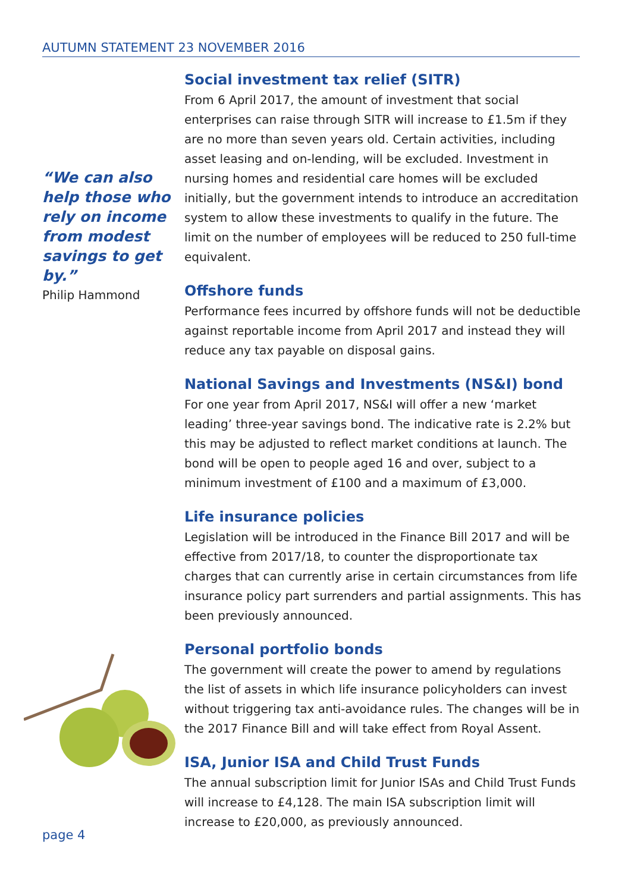AUTUMN STATEMENT 23 NOVEMBER 2016
“We can also help those who rely on income from modest savings to get by.”
Philip Hammond
Social investment tax relief (SITR)
From 6 April 2017, the amount of investment that social enterprises can raise through SITR will increase to £1.5m if they are no more than seven years old. Certain activities, including asset leasing and on-lending, will be excluded. Investment in nursing homes and residential care homes will be excluded initially, but the government intends to introduce an accreditation system to allow these investments to qualify in the future. The limit on the number of employees will be reduced to 250 full-time equivalent.
Offshore funds
Performance fees incurred by offshore funds will not be deductible against reportable income from April 2017 and instead they will reduce any tax payable on disposal gains.
National Savings and Investments (NS&I) bond
For one year from April 2017, NS&I will offer a new ‘market leading’ three-year savings bond. The indicative rate is 2.2% but this may be adjusted to reflect market conditions at launch. The bond will be open to people aged 16 and over, subject to a minimum investment of £100 and a maximum of £3,000.
Life insurance policies
Legislation will be introduced in the Finance Bill 2017 and will be effective from 2017/18, to counter the disproportionate tax charges that can currently arise in certain circumstances from life insurance policy part surrenders and partial assignments. This has been previously announced.
Personal portfolio bonds
The government will create the power to amend by regulations the list of assets in which life insurance policyholders can invest without triggering tax anti-avoidance rules. The changes will be in the 2017 Finance Bill and will take effect from Royal Assent.
ISA, Junior ISA and Child Trust Funds
The annual subscription limit for Junior ISAs and Child Trust Funds will increase to £4,128. The main ISA subscription limit will increase to £20,000, as previously announced.
page 4